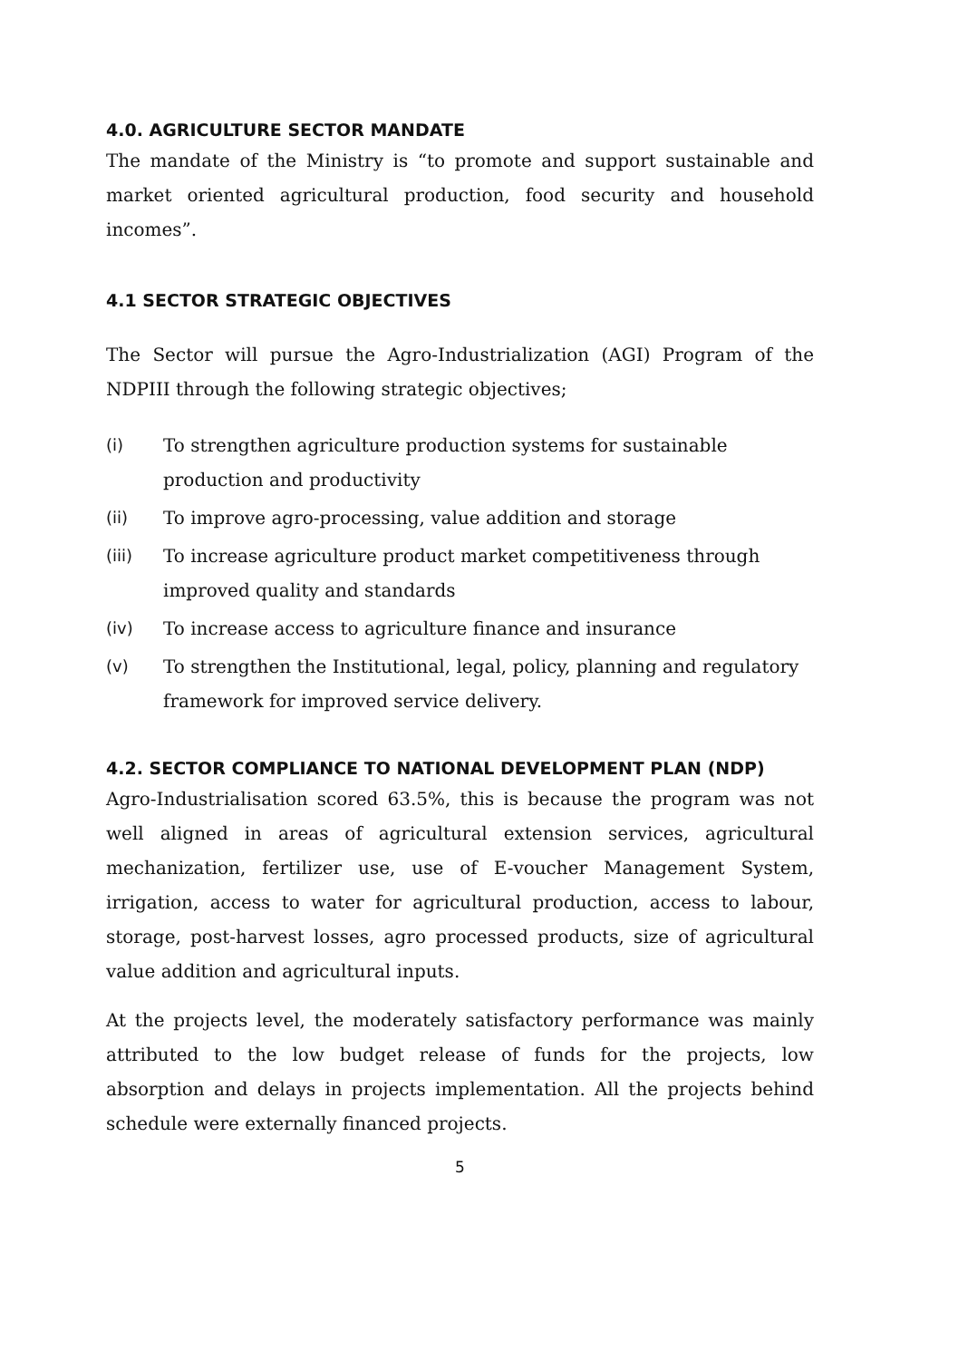4.0. AGRICULTURE SECTOR MANDATE
The mandate of the Ministry is “to promote and support sustainable and market oriented agricultural production, food security and household incomes”.
4.1 SECTOR STRATEGIC OBJECTIVES
The Sector will pursue the Agro-Industrialization (AGI) Program of the NDPIII through the following strategic objectives;
(i) To strengthen agriculture production systems for sustainable production and productivity
(ii) To improve agro-processing, value addition and storage
(iii) To increase agriculture product market competitiveness through improved quality and standards
(iv) To increase access to agriculture finance and insurance
(v) To strengthen the Institutional, legal, policy, planning and regulatory framework for improved service delivery.
4.2. SECTOR COMPLIANCE TO NATIONAL DEVELOPMENT PLAN (NDP)
Agro-Industrialisation scored 63.5%, this is because the program was not well aligned in areas of agricultural extension services, agricultural mechanization, fertilizer use, use of E-voucher Management System, irrigation, access to water for agricultural production, access to labour, storage, post-harvest losses, agro processed products, size of agricultural value addition and agricultural inputs.
At the projects level, the moderately satisfactory performance was mainly attributed to the low budget release of funds for the projects, low absorption and delays in projects implementation. All the projects behind schedule were externally financed projects.
5